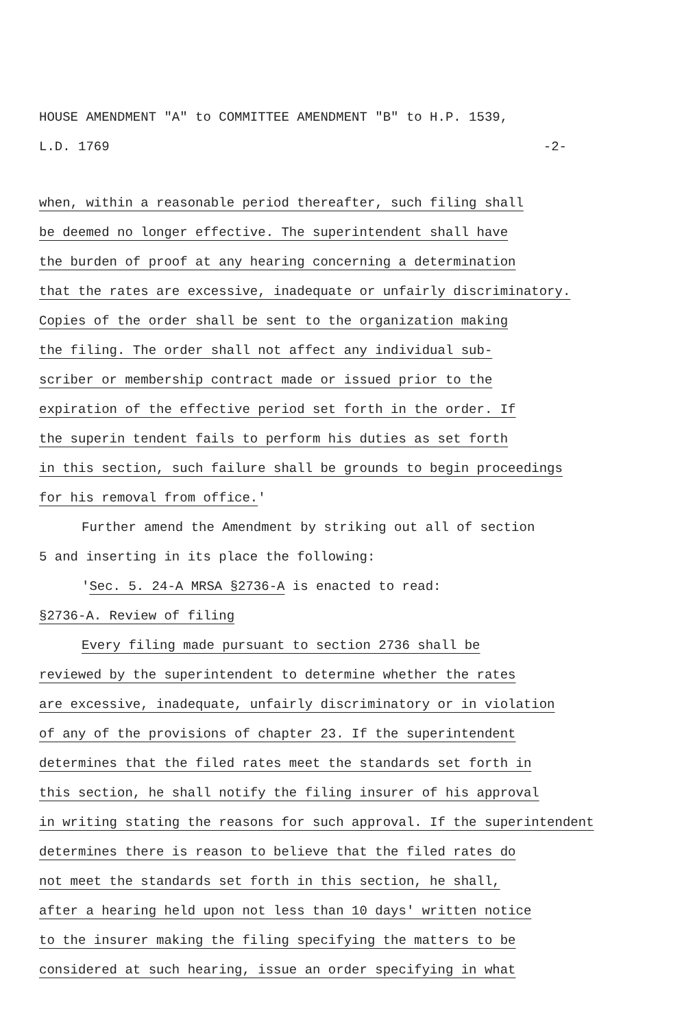HOUSE AMENDMENT "A" to COMMITTEE AMENDMENT "B" to H.P. 1539,
L.D. 1769 -2-
when, within a reasonable period thereafter, such filing shall
be deemed no longer effective. The superintendent shall have
the burden of proof at any hearing concerning a determination
that the rates are excessive, inadequate or unfairly discriminatory.
Copies of the order shall be sent to the organization making
the filing. The order shall not affect any individual sub-
scriber or membership contract made or issued prior to the
expiration of the effective period set forth in the order. If
the superin tendent fails to perform his duties as set forth
in this section, such failure shall be grounds to begin proceedings
for his removal from office.'
Further amend the Amendment by striking out all of section
5 and inserting in its place the following:
'Sec. 5. 24-A MRSA §2736-A is enacted to read:
§2736-A. Review of filing
Every filing made pursuant to section 2736 shall be
reviewed by the superintendent to determine whether the rates
are excessive, inadequate, unfairly discriminatory or in violation
of any of the provisions of chapter 23. If the superintendent
determines that the filed rates meet the standards set forth in
this section, he shall notify the filing insurer of his approval
in writing stating the reasons for such approval. If the superintendent
determines there is reason to believe that the filed rates do
not meet the standards set forth in this section, he shall,
after a hearing held upon not less than 10 days' written notice
to the insurer making the filing specifying the matters to be
considered at such hearing, issue an order specifying in what